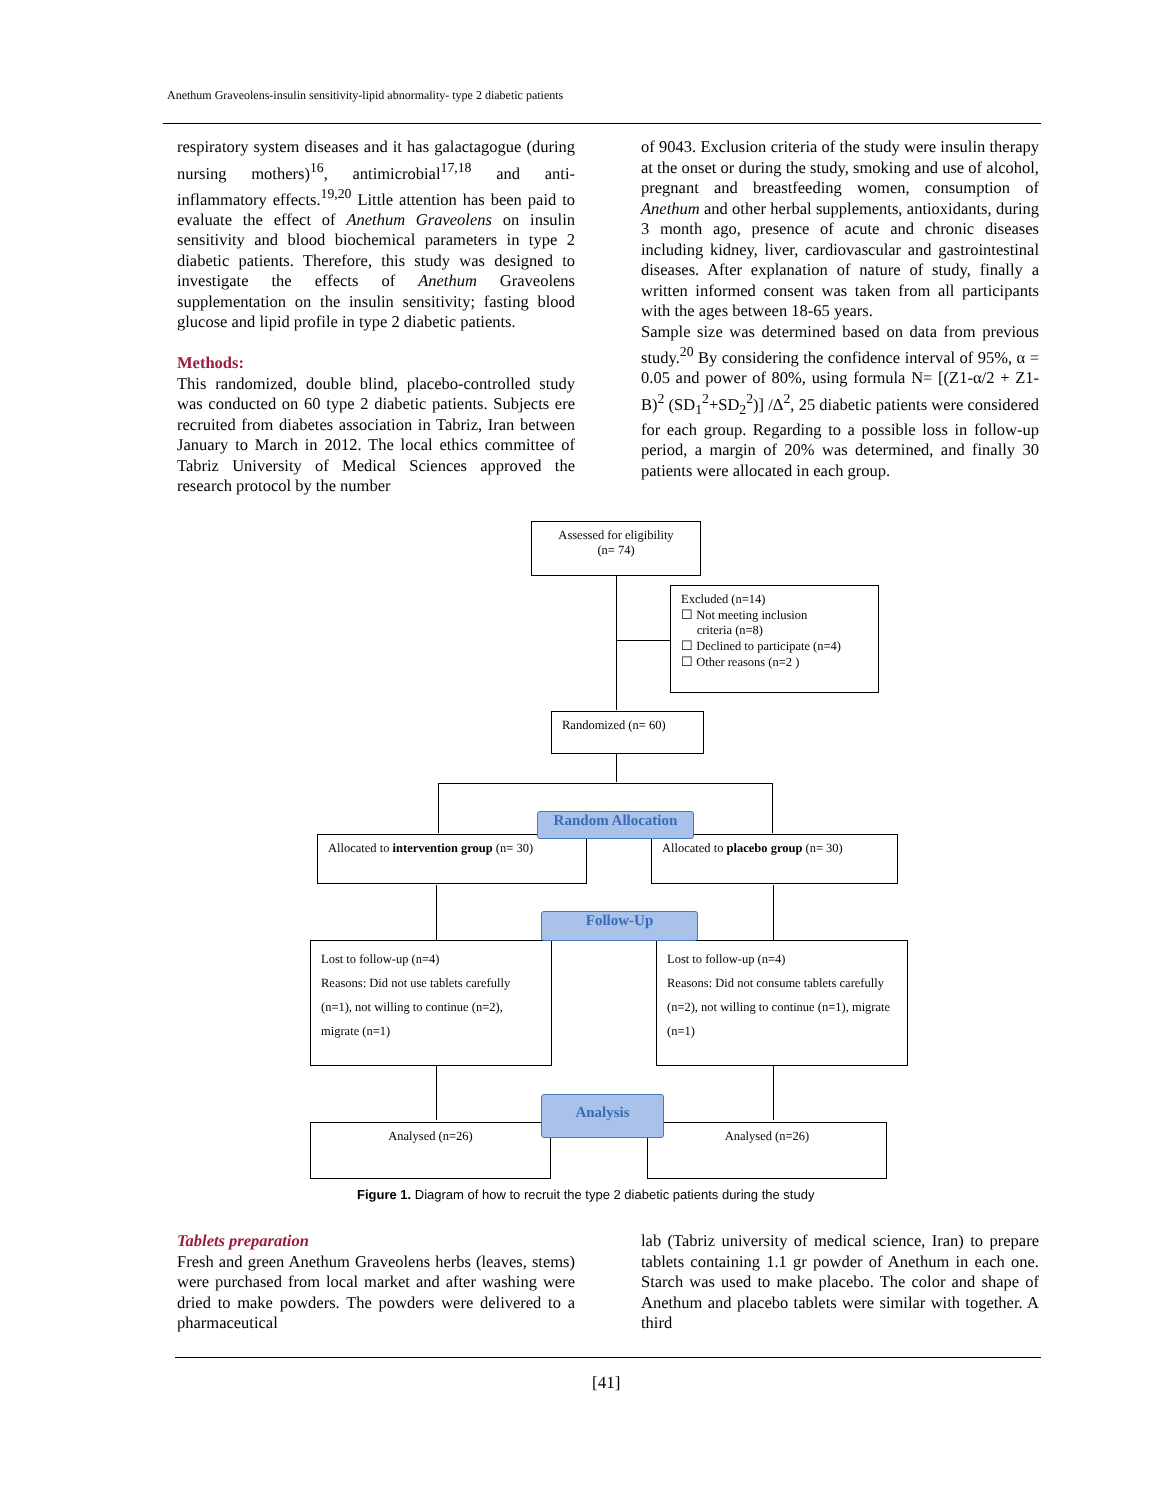Anethum Graveolens-insulin sensitivity-lipid abnormality- type 2 diabetic patients
respiratory system diseases and it has galactagogue (during nursing mothers)<sup>16</sup>, antimicrobial<sup>17,18</sup> and anti-inflammatory effects.<sup>19,20</sup> Little attention has been paid to evaluate the effect of Anethum Graveolens on insulin sensitivity and blood biochemical parameters in type 2 diabetic patients. Therefore, this study was designed to investigate the effects of Anethum Graveolens supplementation on the insulin sensitivity; fasting blood glucose and lipid profile in type 2 diabetic patients.
Methods:
This randomized, double blind, placebo-controlled study was conducted on 60 type 2 diabetic patients. Subjects ere recruited from diabetes association in Tabriz, Iran between January to March in 2012. The local ethics committee of Tabriz University of Medical Sciences approved the research protocol by the number
of 9043. Exclusion criteria of the study were insulin therapy at the onset or during the study, smoking and use of alcohol, pregnant and breastfeeding women, consumption of Anethum and other herbal supplements, antioxidants, during 3 month ago, presence of acute and chronic diseases including kidney, liver, cardiovascular and gastrointestinal diseases. After explanation of nature of study, finally a written informed consent was taken from all participants with the ages between 18-65 years.
Sample size was determined based on data from previous study.<sup>20</sup> By considering the confidence interval of 95%, α = 0.05 and power of 80%, using formula N= [(Z1-α/2 + Z1-B)<sup>2</sup> (SD<sub>1</sub><sup>2</sup>+SD<sub>2</sub><sup>2</sup>)] /Δ<sup>2</sup>, 25 diabetic patients were considered for each group. Regarding to a possible loss in follow-up period, a margin of 20% was determined, and finally 30 patients were allocated in each group.
Assessed for eligibility
(n= 74)
Excluded (n=14)
☐ Not meeting inclusion
criteria (n=8)
☐ Declined to participate (n=4)
☐ Other reasons (n=2 )
Randomized (n= 60)
Allocated to intervention group (n= 30)
Allocated to placebo group (n= 30)
Random Allocation
Lost to follow-up (n=4)
Reasons: Did not use tablets carefully (n=1), not willing to continue (n=2), migrate (n=1)
Lost to follow-up (n=4)
Reasons: Did not consume tablets carefully (n=2), not willing to continue (n=1), migrate (n=1)
Follow-Up
Analysed (n=26) Analysed (n=26)
Analysis
Figure 1. Diagram of how to recruit the type 2 diabetic patients during the study
Tablets preparation
Fresh and green Anethum Graveolens herbs (leaves, stems) were purchased from local market and after washing were dried to make powders. The powders were delivered to a pharmaceutical
lab (Tabriz university of medical science, Iran) to prepare tablets containing 1.1 gr powder of Anethum in each one. Starch was used to make placebo. The color and shape of Anethum and placebo tablets were similar with together. A third
[41]